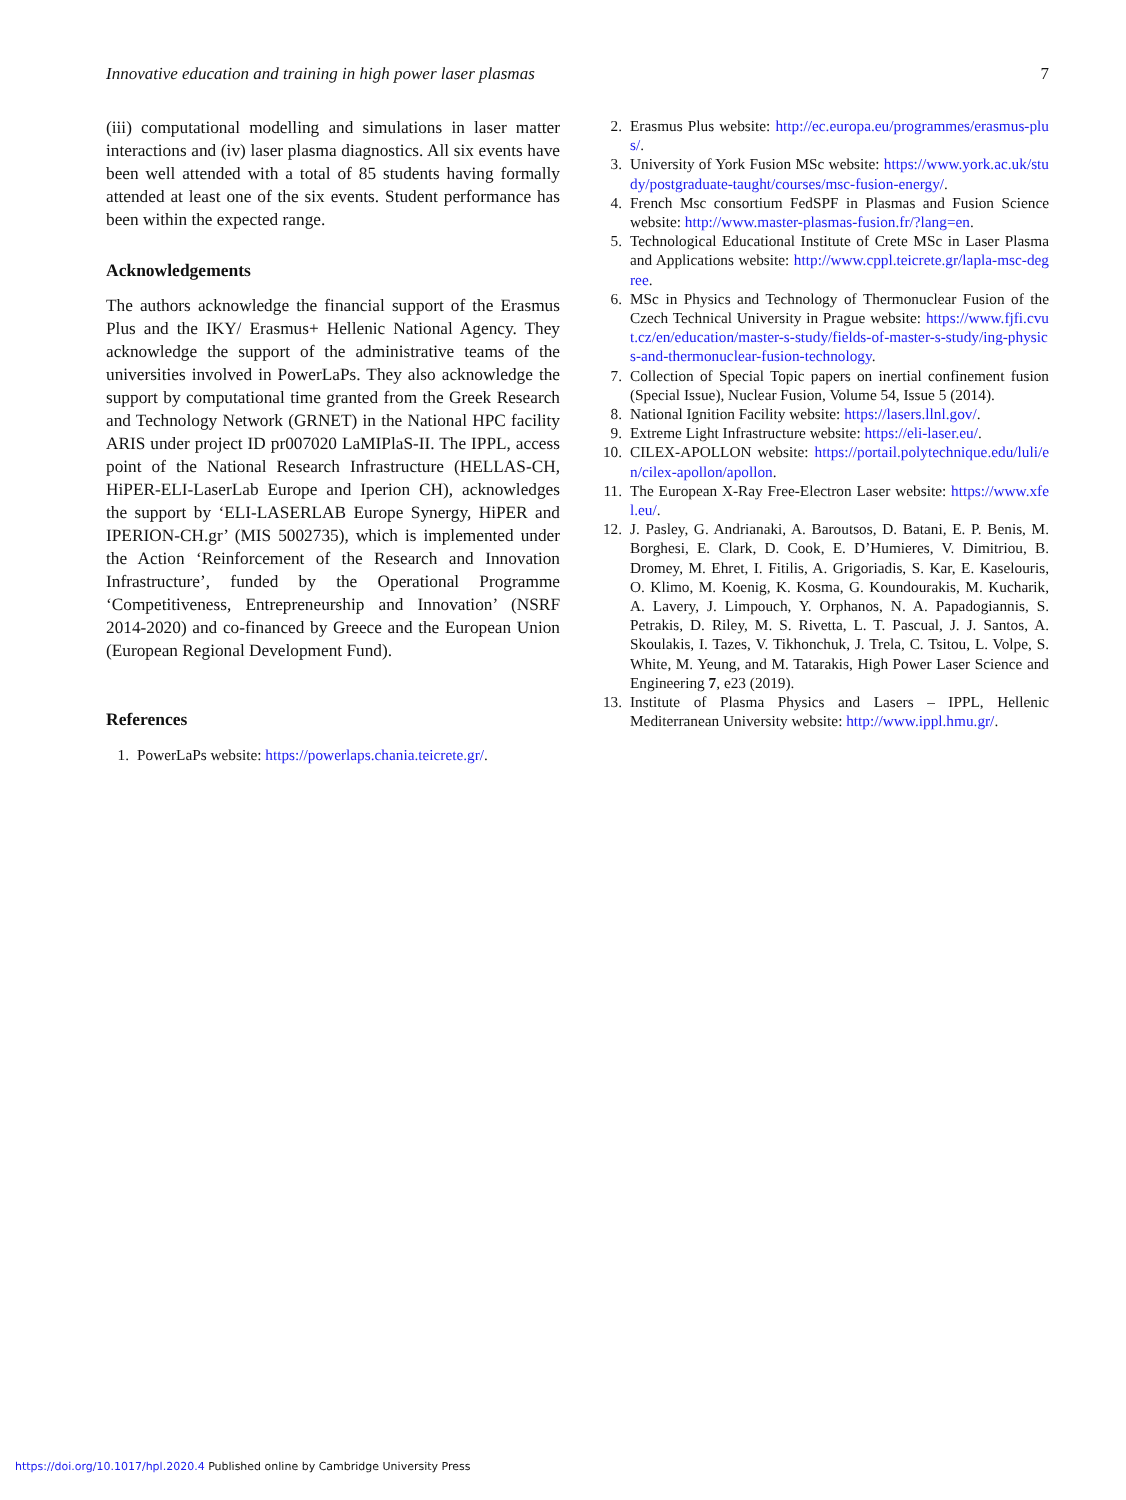Innovative education and training in high power laser plasmas 7
(iii) computational modelling and simulations in laser matter interactions and (iv) laser plasma diagnostics. All six events have been well attended with a total of 85 students having formally attended at least one of the six events. Student performance has been within the expected range.
Acknowledgements
The authors acknowledge the financial support of the Erasmus Plus and the IKY/ Erasmus+ Hellenic National Agency. They acknowledge the support of the administrative teams of the universities involved in PowerLaPs. They also acknowledge the support by computational time granted from the Greek Research and Technology Network (GRNET) in the National HPC facility ARIS under project ID pr007020 LaMIPlaS-II. The IPPL, access point of the National Research Infrastructure (HELLAS-CH, HiPER-ELI-LaserLab Europe and Iperion CH), acknowledges the support by ‘ELI-LASERLAB Europe Synergy, HiPER and IPERION-CH.gr’ (MIS 5002735), which is implemented under the Action ‘Reinforcement of the Research and Innovation Infrastructure’, funded by the Operational Programme ‘Competitiveness, Entrepreneurship and Innovation’ (NSRF 2014-2020) and co-financed by Greece and the European Union (European Regional Development Fund).
References
1. PowerLaPs website: https://powerlaps.chania.teicrete.gr/.
2. Erasmus Plus website: http://ec.europa.eu/programmes/erasmus-plus/.
3. University of York Fusion MSc website: https://www.york.ac.uk/study/postgraduate-taught/courses/msc-fusion-energy/.
4. French Msc consortium FedSPF in Plasmas and Fusion Science website: http://www.master-plasmas-fusion.fr/?lang=en.
5. Technological Educational Institute of Crete MSc in Laser Plasma and Applications website: http://www.cppl.teicrete.gr/lapla-msc-degree.
6. MSc in Physics and Technology of Thermonuclear Fusion of the Czech Technical University in Prague website: https://www.fjfi.cvut.cz/en/education/master-s-study/fields-of-master-s-study/ing-physics-and-thermonuclear-fusion-technology.
7. Collection of Special Topic papers on inertial confinement fusion (Special Issue), Nuclear Fusion, Volume 54, Issue 5 (2014).
8. National Ignition Facility website: https://lasers.llnl.gov/.
9. Extreme Light Infrastructure website: https://eli-laser.eu/.
10. CILEX-APOLLON website: https://portail.polytechnique.edu/luli/en/cilex-apollon/apollon.
11. The European X-Ray Free-Electron Laser website: https://www.xfel.eu/.
12. J. Pasley, G. Andrianaki, A. Baroutsos, D. Batani, E. P. Benis, M. Borghesi, E. Clark, D. Cook, E. D’Humieres, V. Dimitriou, B. Dromey, M. Ehret, I. Fitilis, A. Grigoriadis, S. Kar, E. Kaselouris, O. Klimo, M. Koenig, K. Kosma, G. Koundourakis, M. Kucharik, A. Lavery, J. Limpouch, Y. Orphanos, N. A. Papadogiannis, S. Petrakis, D. Riley, M. S. Rivetta, L. T. Pascual, J. J. Santos, A. Skoulakis, I. Tazes, V. Tikhonchuk, J. Trela, C. Tsitou, L. Volpe, S. White, M. Yeung, and M. Tatarakis, High Power Laser Science and Engineering 7, e23 (2019).
13. Institute of Plasma Physics and Lasers – IPPL, Hellenic Mediterranean University website: http://www.ippl.hmu.gr/.
https://doi.org/10.1017/hpl.2020.4 Published online by Cambridge University Press